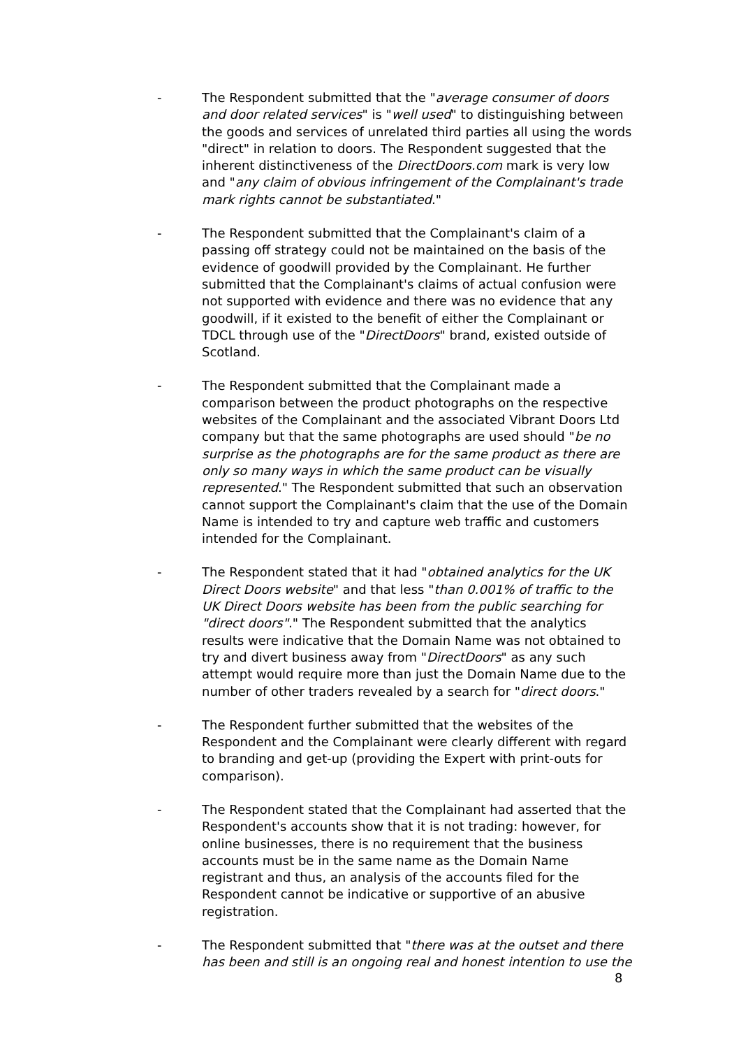- The Respondent submitted that the "average consumer of doors and door related services" is "well used" to distinguishing between the goods and services of unrelated third parties all using the words "direct" in relation to doors. The Respondent suggested that the inherent distinctiveness of the DirectDoors.com mark is very low and "any claim of obvious infringement of the Complainant's trade mark rights cannot be substantiated."
- The Respondent submitted that the Complainant's claim of a passing off strategy could not be maintained on the basis of the evidence of goodwill provided by the Complainant. He further submitted that the Complainant's claims of actual confusion were not supported with evidence and there was no evidence that any goodwill, if it existed to the benefit of either the Complainant or TDCL through use of the "DirectDoors" brand, existed outside of Scotland.
- The Respondent submitted that the Complainant made a comparison between the product photographs on the respective websites of the Complainant and the associated Vibrant Doors Ltd company but that the same photographs are used should "be no surprise as the photographs are for the same product as there are only so many ways in which the same product can be visually represented." The Respondent submitted that such an observation cannot support the Complainant's claim that the use of the Domain Name is intended to try and capture web traffic and customers intended for the Complainant.
- The Respondent stated that it had "obtained analytics for the UK Direct Doors website" and that less "than 0.001% of traffic to the UK Direct Doors website has been from the public searching for "direct doors"." The Respondent submitted that the analytics results were indicative that the Domain Name was not obtained to try and divert business away from "DirectDoors" as any such attempt would require more than just the Domain Name due to the number of other traders revealed by a search for "direct doors."
- The Respondent further submitted that the websites of the Respondent and the Complainant were clearly different with regard to branding and get-up (providing the Expert with print-outs for comparison).
- The Respondent stated that the Complainant had asserted that the Respondent's accounts show that it is not trading: however, for online businesses, there is no requirement that the business accounts must be in the same name as the Domain Name registrant and thus, an analysis of the accounts filed for the Respondent cannot be indicative or supportive of an abusive registration.
- The Respondent submitted that "there was at the outset and there has been and still is an ongoing real and honest intention to use the
8